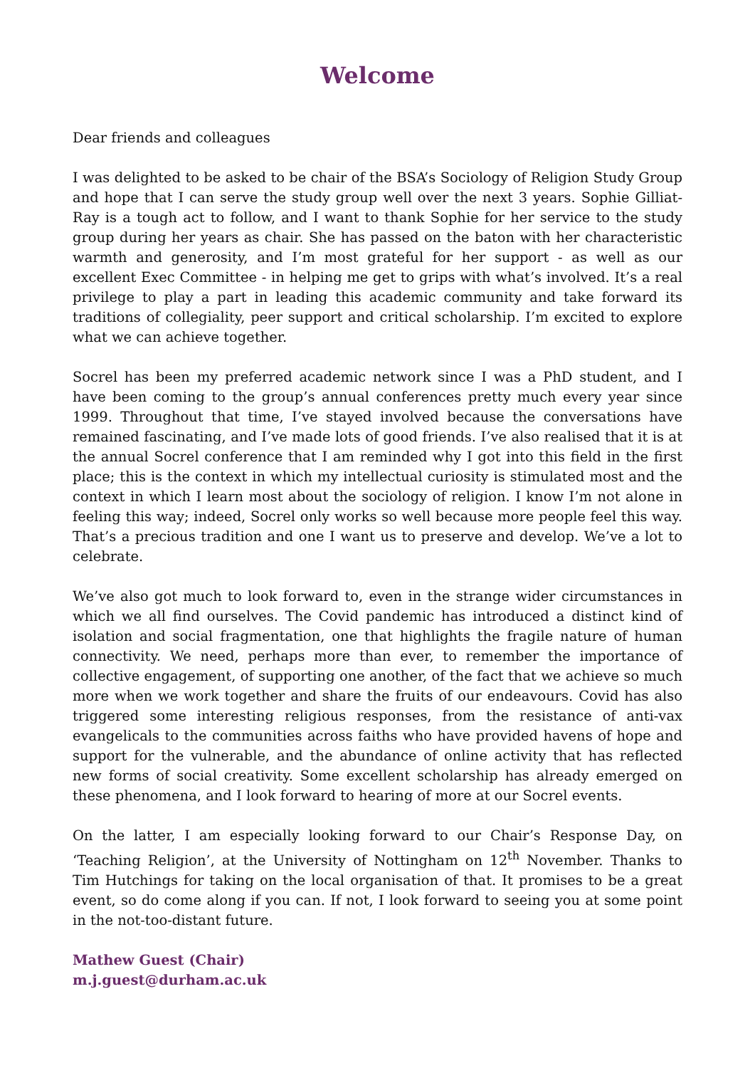Welcome
Dear friends and colleagues
I was delighted to be asked to be chair of the BSA’s Sociology of Religion Study Group and hope that I can serve the study group well over the next 3 years. Sophie Gilliat-Ray is a tough act to follow, and I want to thank Sophie for her service to the study group during her years as chair. She has passed on the baton with her characteristic warmth and generosity, and I’m most grateful for her support - as well as our excellent Exec Committee - in helping me get to grips with what’s involved. It’s a real privilege to play a part in leading this academic community and take forward its traditions of collegiality, peer support and critical scholarship. I’m excited to explore what we can achieve together.
Socrel has been my preferred academic network since I was a PhD student, and I have been coming to the group’s annual conferences pretty much every year since 1999. Throughout that time, I’ve stayed involved because the conversations have remained fascinating, and I’ve made lots of good friends. I’ve also realised that it is at the annual Socrel conference that I am reminded why I got into this field in the first place; this is the context in which my intellectual curiosity is stimulated most and the context in which I learn most about the sociology of religion. I know I’m not alone in feeling this way; indeed, Socrel only works so well because more people feel this way. That’s a precious tradition and one I want us to preserve and develop. We’ve a lot to celebrate.
We’ve also got much to look forward to, even in the strange wider circumstances in which we all find ourselves. The Covid pandemic has introduced a distinct kind of isolation and social fragmentation, one that highlights the fragile nature of human connectivity. We need, perhaps more than ever, to remember the importance of collective engagement, of supporting one another, of the fact that we achieve so much more when we work together and share the fruits of our endeavours. Covid has also triggered some interesting religious responses, from the resistance of anti-vax evangelicals to the communities across faiths who have provided havens of hope and support for the vulnerable, and the abundance of online activity that has reflected new forms of social creativity. Some excellent scholarship has already emerged on these phenomena, and I look forward to hearing of more at our Socrel events.
On the latter, I am especially looking forward to our Chair’s Response Day, on ‘Teaching Religion’, at the University of Nottingham on 12<sup>th</sup> November. Thanks to Tim Hutchings for taking on the local organisation of that. It promises to be a great event, so do come along if you can. If not, I look forward to seeing you at some point in the not-too-distant future.
Mathew Guest (Chair)
m.j.guest@durham.ac.uk